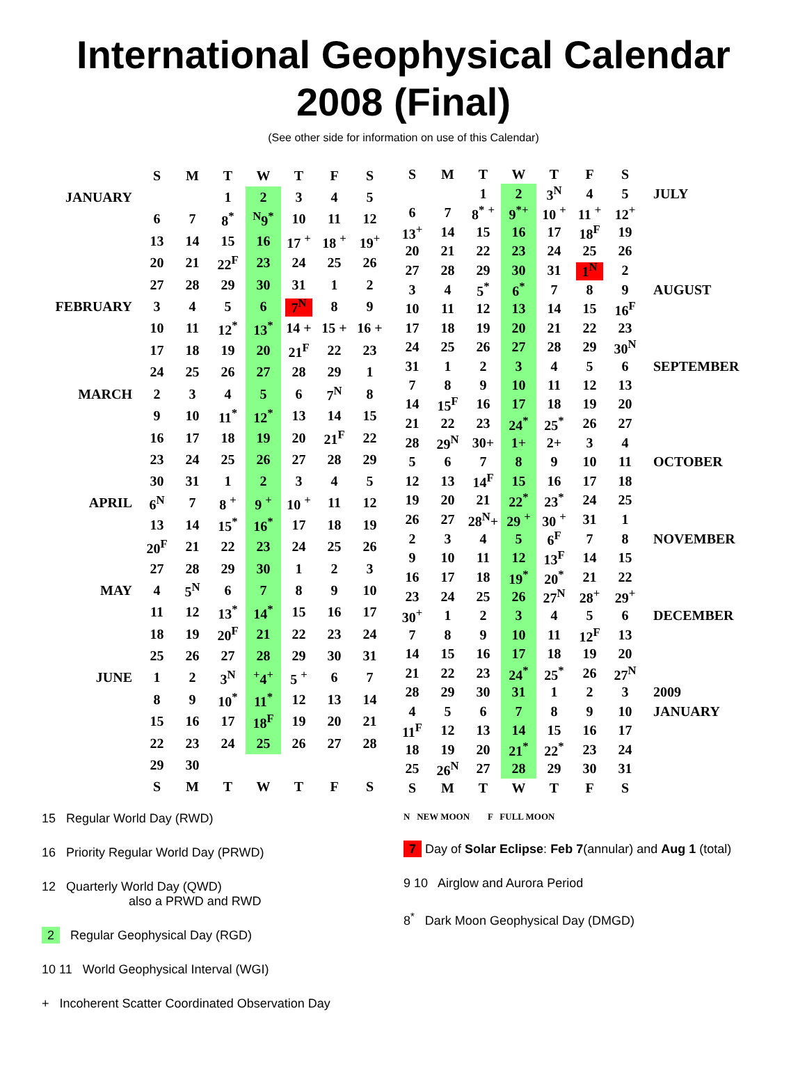International Geophysical Calendar
2008 (Final)
(See other side for information on use of this Calendar)
| | S | M | T | W | T | F | S |
| JANUARY | | | 1 | 2 | 3 | 4 | 5 |
| | 6 | 7 | 8<sup>*</sup> | <sup>N</sup>9<sup>*</sup> | 10 | 11 | 12 |
| | 13 | 14 | 15 | 16 | 17 <sup>+</sup> | 18 <sup>+</sup> | 19<sup>+</sup> |
| | 20 | 21 | 22<sup>F</sup> | 23 | 24 | 25 | 26 |
| | 27 | 28 | 29 | 30 | 31 | 1 | 2 |
| FEBRUARY | 3 | 4 | 5 | 6 | 7<sup>N</sup> | 8 | 9 |
| | 10 | 11 | 12<sup>*</sup> | 13<sup>*</sup> | 14 + | 15 + | 16 + |
| | 17 | 18 | 19 | 20 | 21<sup>F</sup> | 22 | 23 |
| | 24 | 25 | 26 | 27 | 28 | 29 | 1 |
| MARCH | 2 | 3 | 4 | 5 | 6 | 7<sup>N</sup> | 8 |
| | 9 | 10 | 11<sup>*</sup> | 12<sup>*</sup> | 13 | 14 | 15 |
| | 16 | 17 | 18 | 19 | 20 | 21<sup>F</sup> | 22 |
| | 23 | 24 | 25 | 26 | 27 | 28 | 29 |
| | 30 | 31 | 1 | 2 | 3 | 4 | 5 |
| APRIL | 6<sup>N</sup> | 7 | 8 <sup>+</sup> | 9 <sup>+</sup> | 10 <sup>+</sup> | 11 | 12 |
| | 13 | 14 | 15<sup>*</sup> | 16<sup>*</sup> | 17 | 18 | 19 |
| | 20<sup>F</sup> | 21 | 22 | 23 | 24 | 25 | 26 |
| | 27 | 28 | 29 | 30 | 1 | 2 | 3 |
| MAY | 4 | 5<sup>N</sup> | 6 | 7 | 8 | 9 | 10 |
| | 11 | 12 | 13<sup>*</sup> | 14<sup>*</sup> | 15 | 16 | 17 |
| | 18 | 19 | 20<sup>F</sup> | 21 | 22 | 23 | 24 |
| | 25 | 26 | 27 | 28 | 29 | 30 | 31 |
| JUNE | 1 | 2 | 3<sup>N</sup> | <sup>+</sup>4<sup>+</sup> | 5 <sup>+</sup> | 6 | 7 |
| | 8 | 9 | 10<sup>*</sup> | 11<sup>*</sup> | 12 | 13 | 14 |
| | 15 | 16 | 17 | 18<sup>F</sup> | 19 | 20 | 21 |
| | 22 | 23 | 24 | 25 | 26 | 27 | 28 |
| | 29 | 30 | | | | | |
| | S | M | T | W | T | F | S |
| S | M | T | W | T | F | S | |
| | | 1 | 2 | 3<sup>N</sup> | 4 | 5 | JULY |
| 6 | 7 | 8<sup>*</sup> <sup>+</sup> | 9<sup>*+</sup> | 10 <sup>+</sup> | 11 <sup>+</sup> | 12<sup>+</sup> | |
| 13<sup>+</sup> | 14 | 15 | 16 | 17 | 18<sup>F</sup> | 19 | |
| 20 | 21 | 22 | 23 | 24 | 25 | 26 | |
| 27 | 28 | 29 | 30 | 31 | 1<sup>N</sup> | 2 | |
| 3 | 4 | 5<sup>*</sup> | 6<sup>*</sup> | 7 | 8 | 9 | AUGUST |
| 10 | 11 | 12 | 13 | 14 | 15 | 16<sup>F</sup> | |
| 17 | 18 | 19 | 20 | 21 | 22 | 23 | |
| 24 | 25 | 26 | 27 | 28 | 29 | 30<sup>N</sup> | |
| 31 | 1 | 2 | 3 | 4 | 5 | 6 | SEPTEMBER |
| 7 | 8 | 9 | 10 | 11 | 12 | 13 | |
| 14 | 15<sup>F</sup> | 16 | 17 | 18 | 19 | 20 | |
| 21 | 22 | 23 | 24<sup>*</sup> | 25<sup>*</sup> | 26 | 27 | |
| 28 | 29<sup>N</sup> | 30+ | 1+ | 2+ | 3 | 4 | |
| 5 | 6 | 7 | 8 | 9 | 10 | 11 | OCTOBER |
| 12 | 13 | 14<sup>F</sup> | 15 | 16 | 17 | 18 | |
| 19 | 20 | 21 | 22<sup>*</sup> | 23<sup>*</sup> | 24 | 25 | |
| 26 | 27 | 28<sup>N</sup>+ | 29 <sup>+</sup> | 30 <sup>+</sup> | 31 | 1 | |
| 2 | 3 | 4 | 5 | 6<sup>F</sup> | 7 | 8 | NOVEMBER |
| 9 | 10 | 11 | 12 | 13<sup>F</sup> | 14 | 15 | |
| 16 | 17 | 18 | 19<sup>*</sup> | 20<sup>*</sup> | 21 | 22 | |
| 23 | 24 | 25 | 26 | 27<sup>N</sup> | 28<sup>+</sup> | 29<sup>+</sup> | |
| 30<sup>+</sup> | 1 | 2 | 3 | 4 | 5 | 6 | DECEMBER |
| 7 | 8 | 9 | 10 | 11 | 12<sup>F</sup> | 13 | |
| 14 | 15 | 16 | 17 | 18 | 19 | 20 | |
| 21 | 22 | 23 | 24<sup>*</sup> | 25<sup>*</sup> | 26 | 27<sup>N</sup> | |
| 28 | 29 | 30 | 31 | 1 | 2 | 3 | 2009 |
| 4 | 5 | 6 | 7 | 8 | 9 | 10 | JANUARY |
| 11<sup>F</sup> | 12 | 13 | 14 | 15 | 16 | 17 | |
| 18 | 19 | 20 | 21<sup>*</sup> | 22<sup>*</sup> | 23 | 24 | |
| 25 | 26<sup>N</sup> | 27 | 28 | 29 | 30 | 31 | |
| S | M | T | W | T | F | S | |
15 Regular World Day (RWD)
16 Priority Regular World Day (PRWD)
12 Quarterly World Day (QWD)
also a PRWD and RWD
2 Regular Geophysical Day (RGD)
10 11 World Geophysical Interval (WGI)
+ Incoherent Scatter Coordinated Observation Day
N NEW MOON F FULL MOON
7 Day of Solar Eclipse: Feb 7(annular) and Aug 1 (total)
9 10 Airglow and Aurora Period
8<sup>*</sup> Dark Moon Geophysical Day (DMGD)